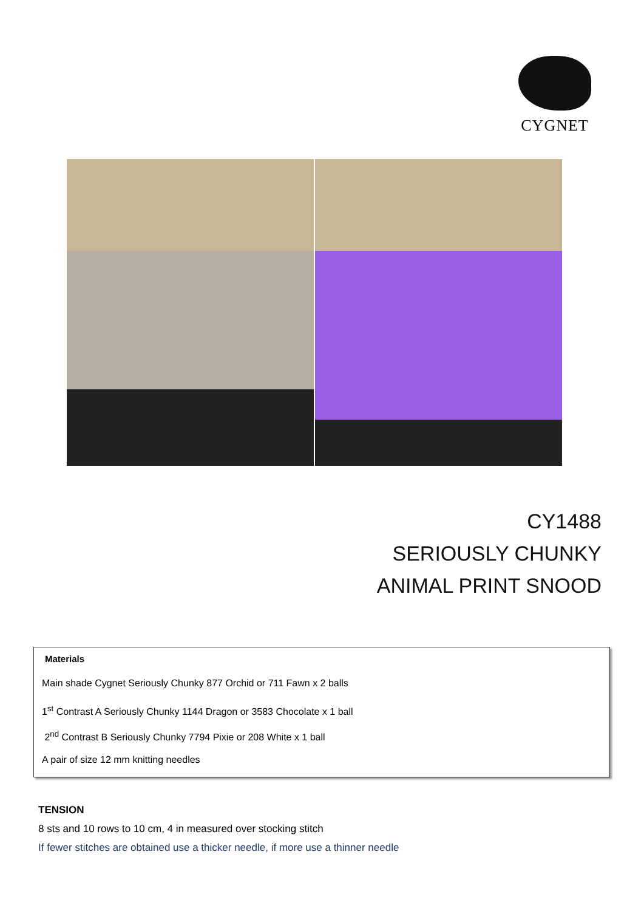CYGNET
CY1488
SERIOUSLY CHUNKY
ANIMAL PRINT SNOOD
Materials
Main shade Cygnet Seriously Chunky 877 Orchid or 711 Fawn x 2 balls
1<sup>st</sup> Contrast A Seriously Chunky 1144 Dragon or 3583 Chocolate x 1 ball
2<sup>nd</sup> Contrast B Seriously Chunky 7794 Pixie or 208 White x 1 ball
A pair of size 12 mm knitting needles
TENSION
8 sts and 10 rows to 10 cm, 4 in measured over stocking stitch
If fewer stitches are obtained use a thicker needle, if more use a thinner needle